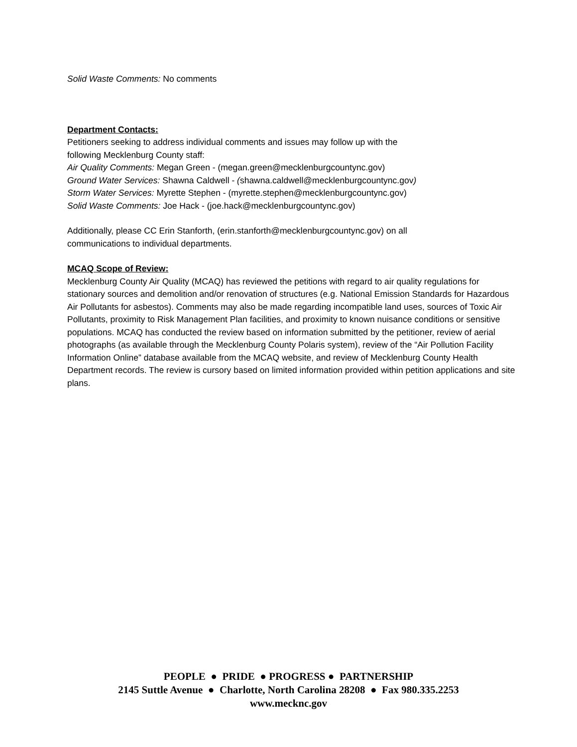Solid Waste Comments: No comments
Department Contacts:
Petitioners seeking to address individual comments and issues may follow up with the
following Mecklenburg County staff:
Air Quality Comments: Megan Green - (megan.green@mecklenburgcountync.gov)
Ground Water Services: Shawna Caldwell - (shawna.caldwell@mecklenburgcountync.gov)
Storm Water Services: Myrette Stephen - (myrette.stephen@mecklenburgcountync.gov)
Solid Waste Comments: Joe Hack - (joe.hack@mecklenburgcountync.gov)
Additionally, please CC Erin Stanforth, (erin.stanforth@mecklenburgcountync.gov) on all
communications to individual departments.
MCAQ Scope of Review:
Mecklenburg County Air Quality (MCAQ) has reviewed the petitions with regard to air quality regulations for stationary sources and demolition and/or renovation of structures (e.g. National Emission Standards for Hazardous Air Pollutants for asbestos). Comments may also be made regarding incompatible land uses, sources of Toxic Air Pollutants, proximity to Risk Management Plan facilities, and proximity to known nuisance conditions or sensitive populations. MCAQ has conducted the review based on information submitted by the petitioner, review of aerial photographs (as available through the Mecklenburg County Polaris system), review of the “Air Pollution Facility Information Online” database available from the MCAQ website, and review of Mecklenburg County Health Department records. The review is cursory based on limited information provided within petition applications and site plans.
PEOPLE ● PRIDE ● PROGRESS ● PARTNERSHIP
2145 Suttle Avenue ● Charlotte, North Carolina 28208 ● Fax 980.335.2253
www.mecknc.gov